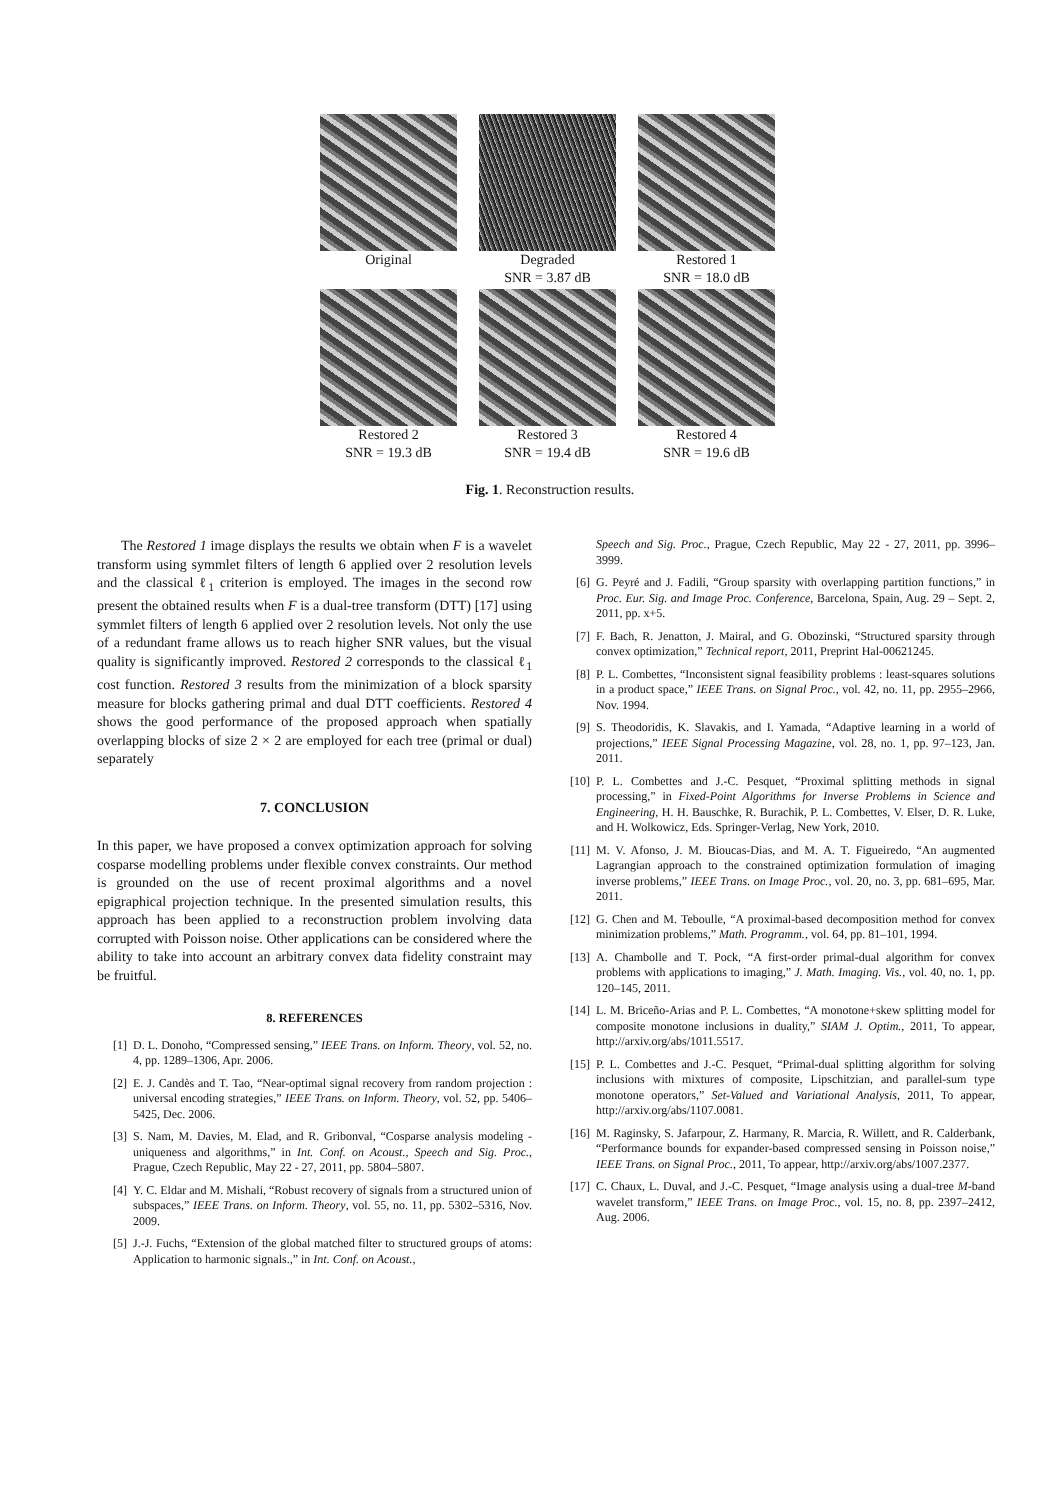Original
Degraded
SNR = 3.87 dB
Restored 1
SNR = 18.0 dB
Restored 2
SNR = 19.3 dB
Restored 3
SNR = 19.4 dB
Restored 4
SNR = 19.6 dB
Fig. 1. Reconstruction results.
The Restored 1 image displays the results we obtain when F is a wavelet transform using symmlet filters of length 6 applied over 2 resolution levels and the classical ℓ<sub>1</sub> criterion is employed. The images in the second row present the obtained results when F is a dual-tree transform (DTT) [17] using symmlet filters of length 6 applied over 2 resolution levels. Not only the use of a redundant frame allows us to reach higher SNR values, but the visual quality is significantly improved. Restored 2 corresponds to the classical ℓ<sub>1</sub> cost function. Restored 3 results from the minimization of a block sparsity measure for blocks gathering primal and dual DTT coefficients. Restored 4 shows the good performance of the proposed approach when spatially overlapping blocks of size 2 × 2 are employed for each tree (primal or dual) separately
7. CONCLUSION
In this paper, we have proposed a convex optimization approach for solving cosparse modelling problems under flexible convex constraints. Our method is grounded on the use of recent proximal algorithms and a novel epigraphical projection technique. In the presented simulation results, this approach has been applied to a reconstruction problem involving data corrupted with Poisson noise. Other applications can be considered where the ability to take into account an arbitrary convex data fidelity constraint may be fruitful.
8. REFERENCES
[1] D. L. Donoho, “Compressed sensing,” IEEE Trans. on Inform. Theory, vol. 52, no. 4, pp. 1289–1306, Apr. 2006.
[2] E. J. Candès and T. Tao, “Near-optimal signal recovery from random projection : universal encoding strategies,” IEEE Trans. on Inform. Theory, vol. 52, pp. 5406–5425, Dec. 2006.
[3] S. Nam, M. Davies, M. Elad, and R. Gribonval, “Cosparse analysis modeling - uniqueness and algorithms,” in Int. Conf. on Acoust., Speech and Sig. Proc., Prague, Czech Republic, May 22 - 27, 2011, pp. 5804–5807.
[4] Y. C. Eldar and M. Mishali, “Robust recovery of signals from a structured union of subspaces,” IEEE Trans. on Inform. Theory, vol. 55, no. 11, pp. 5302–5316, Nov. 2009.
[5] J.-J. Fuchs, “Extension of the global matched filter to structured groups of atoms: Application to harmonic signals.,” in Int. Conf. on Acoust.,
Speech and Sig. Proc., Prague, Czech Republic, May 22 - 27, 2011, pp. 3996–3999.
[6] G. Peyré and J. Fadili, “Group sparsity with overlapping partition functions,” in Proc. Eur. Sig. and Image Proc. Conference, Barcelona, Spain, Aug. 29 – Sept. 2, 2011, pp. x+5.
[7] F. Bach, R. Jenatton, J. Mairal, and G. Obozinski, “Structured sparsity through convex optimization,” Technical report, 2011, Preprint Hal-00621245.
[8] P. L. Combettes, “Inconsistent signal feasibility problems : least-squares solutions in a product space,” IEEE Trans. on Signal Proc., vol. 42, no. 11, pp. 2955–2966, Nov. 1994.
[9] S. Theodoridis, K. Slavakis, and I. Yamada, “Adaptive learning in a world of projections,” IEEE Signal Processing Magazine, vol. 28, no. 1, pp. 97–123, Jan. 2011.
[10] P. L. Combettes and J.-C. Pesquet, “Proximal splitting methods in signal processing,” in Fixed-Point Algorithms for Inverse Problems in Science and Engineering, H. H. Bauschke, R. Burachik, P. L. Combettes, V. Elser, D. R. Luke, and H. Wolkowicz, Eds. Springer-Verlag, New York, 2010.
[11] M. V. Afonso, J. M. Bioucas-Dias, and M. A. T. Figueiredo, “An augmented Lagrangian approach to the constrained optimization formulation of imaging inverse problems,” IEEE Trans. on Image Proc., vol. 20, no. 3, pp. 681–695, Mar. 2011.
[12] G. Chen and M. Teboulle, “A proximal-based decomposition method for convex minimization problems,” Math. Programm., vol. 64, pp. 81–101, 1994.
[13] A. Chambolle and T. Pock, “A first-order primal-dual algorithm for convex problems with applications to imaging,” J. Math. Imaging. Vis., vol. 40, no. 1, pp. 120–145, 2011.
[14] L. M. Briceño-Arias and P. L. Combettes, “A monotone+skew splitting model for composite monotone inclusions in duality,” SIAM J. Optim., 2011, To appear, http://arxiv.org/abs/1011.5517.
[15] P. L. Combettes and J.-C. Pesquet, “Primal-dual splitting algorithm for solving inclusions with mixtures of composite, Lipschitzian, and parallel-sum type monotone operators,” Set-Valued and Variational Analysis, 2011, To appear, http://arxiv.org/abs/1107.0081.
[16] M. Raginsky, S. Jafarpour, Z. Harmany, R. Marcia, R. Willett, and R. Calderbank, “Performance bounds for expander-based compressed sensing in Poisson noise,” IEEE Trans. on Signal Proc., 2011, To appear, http://arxiv.org/abs/1007.2377.
[17] C. Chaux, L. Duval, and J.-C. Pesquet, “Image analysis using a dual-tree M-band wavelet transform,” IEEE Trans. on Image Proc., vol. 15, no. 8, pp. 2397–2412, Aug. 2006.